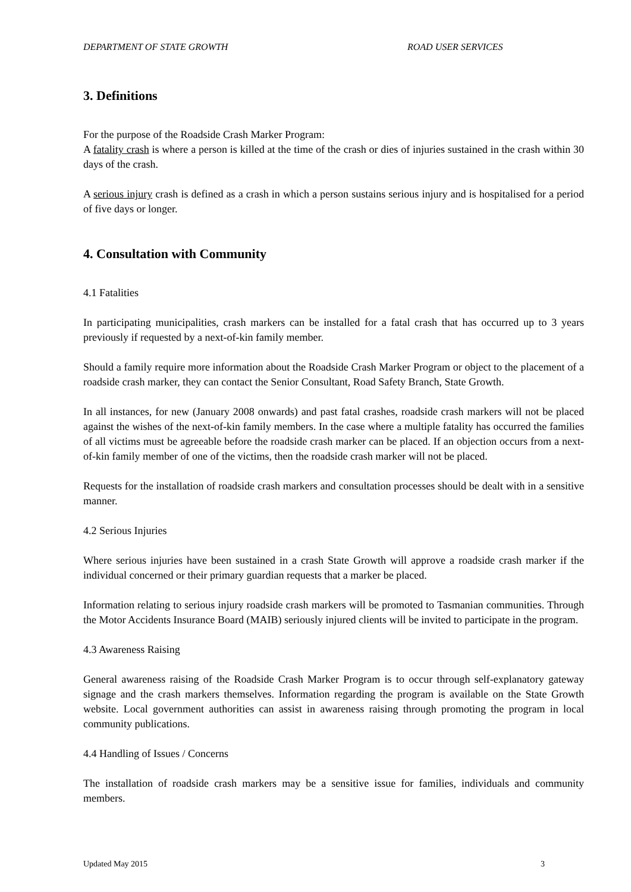DEPARTMENT OF STATE GROWTH ROAD USER SERVICES
3. Definitions
For the purpose of the Roadside Crash Marker Program:
A fatality crash is where a person is killed at the time of the crash or dies of injuries sustained in the crash within 30 days of the crash.
A serious injury crash is defined as a crash in which a person sustains serious injury and is hospitalised for a period of five days or longer.
4. Consultation with Community
4.1 Fatalities
In participating municipalities, crash markers can be installed for a fatal crash that has occurred up to 3 years previously if requested by a next-of-kin family member.
Should a family require more information about the Roadside Crash Marker Program or object to the placement of a roadside crash marker, they can contact the Senior Consultant, Road Safety Branch, State Growth.
In all instances, for new (January 2008 onwards) and past fatal crashes, roadside crash markers will not be placed against the wishes of the next-of-kin family members. In the case where a multiple fatality has occurred the families of all victims must be agreeable before the roadside crash marker can be placed. If an objection occurs from a next-of-kin family member of one of the victims, then the roadside crash marker will not be placed.
Requests for the installation of roadside crash markers and consultation processes should be dealt with in a sensitive manner.
4.2 Serious Injuries
Where serious injuries have been sustained in a crash State Growth will approve a roadside crash marker if the individual concerned or their primary guardian requests that a marker be placed.
Information relating to serious injury roadside crash markers will be promoted to Tasmanian communities. Through the Motor Accidents Insurance Board (MAIB) seriously injured clients will be invited to participate in the program.
4.3 Awareness Raising
General awareness raising of the Roadside Crash Marker Program is to occur through self-explanatory gateway signage and the crash markers themselves. Information regarding the program is available on the State Growth website. Local government authorities can assist in awareness raising through promoting the program in local community publications.
4.4 Handling of Issues / Concerns
The installation of roadside crash markers may be a sensitive issue for families, individuals and community members.
Updated May 2015 3